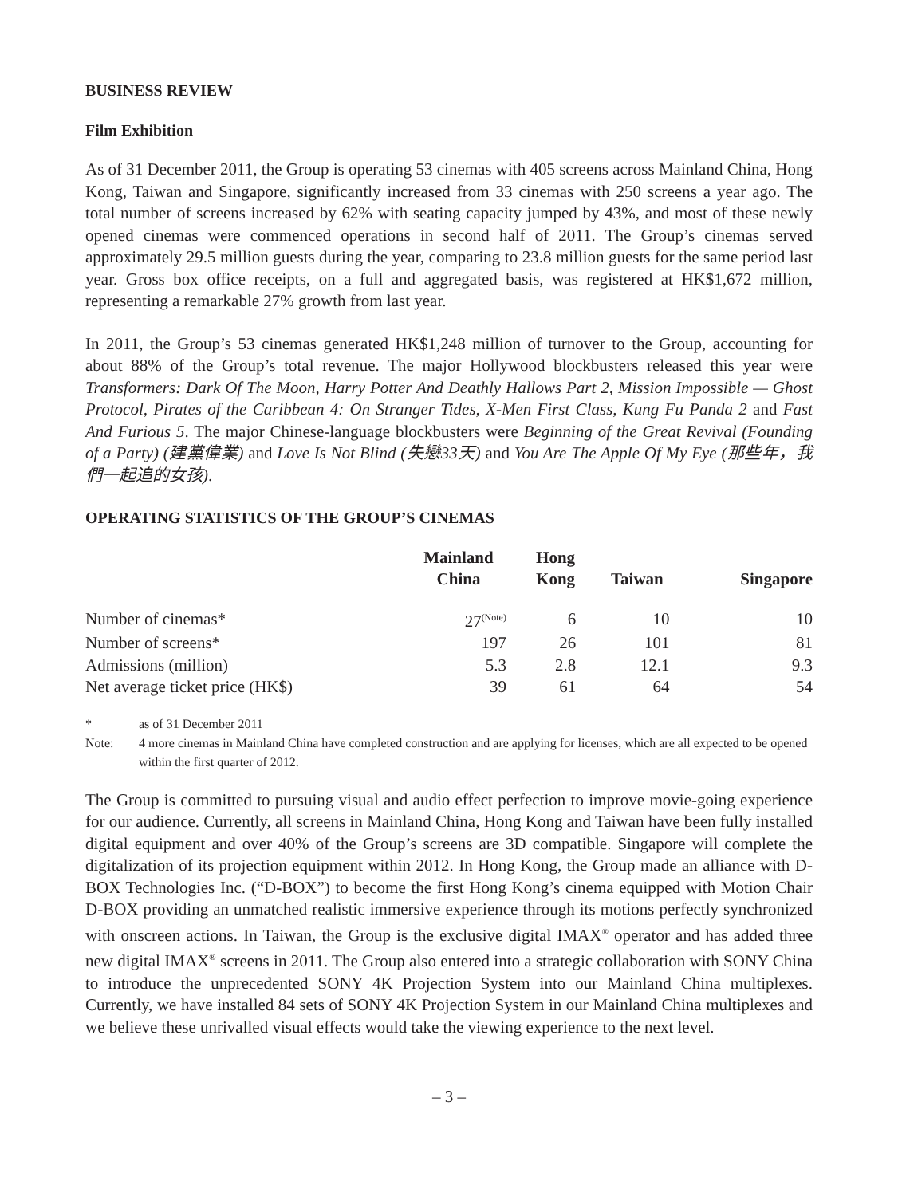BUSINESS REVIEW
Film Exhibition
As of 31 December 2011, the Group is operating 53 cinemas with 405 screens across Mainland China, Hong Kong, Taiwan and Singapore, significantly increased from 33 cinemas with 250 screens a year ago. The total number of screens increased by 62% with seating capacity jumped by 43%, and most of these newly opened cinemas were commenced operations in second half of 2011. The Group’s cinemas served approximately 29.5 million guests during the year, comparing to 23.8 million guests for the same period last year. Gross box office receipts, on a full and aggregated basis, was registered at HK$1,672 million, representing a remarkable 27% growth from last year.
In 2011, the Group’s 53 cinemas generated HK$1,248 million of turnover to the Group, accounting for about 88% of the Group’s total revenue. The major Hollywood blockbusters released this year were Transformers: Dark Of The Moon, Harry Potter And Deathly Hallows Part 2, Mission Impossible — Ghost Protocol, Pirates of the Caribbean 4: On Stranger Tides, X-Men First Class, Kung Fu Panda 2 and Fast And Furious 5. The major Chinese-language blockbusters were Beginning of the Great Revival (Founding of a Party) (建黨偉業) and Love Is Not Blind (失戀33天) and You Are The Apple Of My Eye (那些年，我們一起追的女孩).
OPERATING STATISTICS OF THE GROUP’S CINEMAS
| | Mainland China | Hong Kong | Taiwan | Singapore |
| --- | --- | --- | --- | --- |
| Number of cinemas* | 27<sup>(Note)</sup> | 6 | 10 | 10 |
| Number of screens* | 197 | 26 | 101 | 81 |
| Admissions (million) | 5.3 | 2.8 | 12.1 | 9.3 |
| Net average ticket price (HK$) | 39 | 61 | 64 | 54 |
* as of 31 December 2011
Note: 4 more cinemas in Mainland China have completed construction and are applying for licenses, which are all expected to be opened within the first quarter of 2012.
The Group is committed to pursuing visual and audio effect perfection to improve movie-going experience for our audience. Currently, all screens in Mainland China, Hong Kong and Taiwan have been fully installed digital equipment and over 40% of the Group’s screens are 3D compatible. Singapore will complete the digitalization of its projection equipment within 2012. In Hong Kong, the Group made an alliance with D-BOX Technologies Inc. (“D-BOX”) to become the first Hong Kong’s cinema equipped with Motion Chair D-BOX providing an unmatched realistic immersive experience through its motions perfectly synchronized with onscreen actions. In Taiwan, the Group is the exclusive digital IMAX<sup>®</sup> operator and has added three new digital IMAX<sup>®</sup> screens in 2011. The Group also entered into a strategic collaboration with SONY China to introduce the unprecedented SONY 4K Projection System into our Mainland China multiplexes. Currently, we have installed 84 sets of SONY 4K Projection System in our Mainland China multiplexes and we believe these unrivalled visual effects would take the viewing experience to the next level.
– 3 –